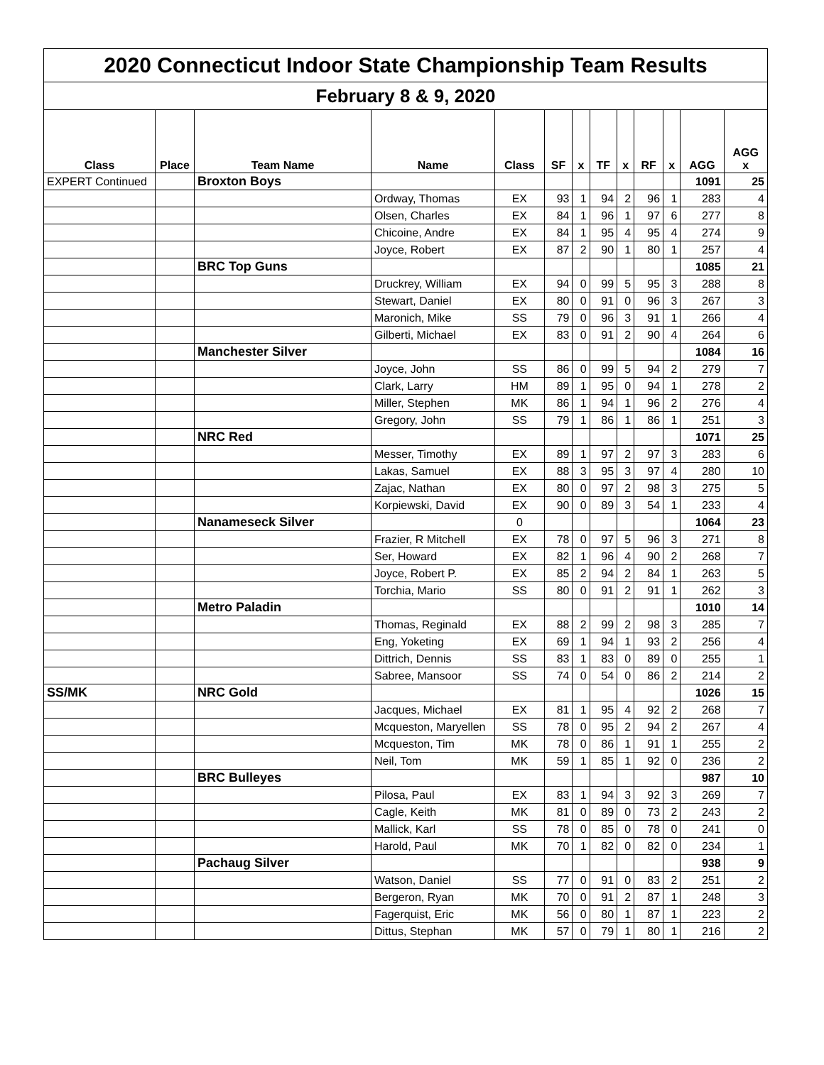| 2020 Connecticut Indoor State Championship Team Results | | | | | | | | | | | | |
| February 8 & 9, 2020 | | | | | | | | | | | | |
| Class | Place | Team Name | Name | Class | SF | x | TF | x | RF | x | AGG | AGG x |
| EXPERT Continued | | Broxton Boys | | | | | | | | | 1091 | 25 |
| | | | Ordway, Thomas | EX | 93 | 1 | 94 | 2 | 96 | 1 | 283 | 4 |
| | | | Olsen, Charles | EX | 84 | 1 | 96 | 1 | 97 | 6 | 277 | 8 |
| | | | Chicoine, Andre | EX | 84 | 1 | 95 | 4 | 95 | 4 | 274 | 9 |
| | | | Joyce, Robert | EX | 87 | 2 | 90 | 1 | 80 | 1 | 257 | 4 |
| | | BRC Top Guns | | | | | | | | | 1085 | 21 |
| | | | Druckrey, William | EX | 94 | 0 | 99 | 5 | 95 | 3 | 288 | 8 |
| | | | Stewart, Daniel | EX | 80 | 0 | 91 | 0 | 96 | 3 | 267 | 3 |
| | | | Maronich, Mike | SS | 79 | 0 | 96 | 3 | 91 | 1 | 266 | 4 |
| | | | Gilberti, Michael | EX | 83 | 0 | 91 | 2 | 90 | 4 | 264 | 6 |
| | | Manchester Silver | | | | | | | | | 1084 | 16 |
| | | | Joyce, John | SS | 86 | 0 | 99 | 5 | 94 | 2 | 279 | 7 |
| | | | Clark, Larry | HM | 89 | 1 | 95 | 0 | 94 | 1 | 278 | 2 |
| | | | Miller, Stephen | MK | 86 | 1 | 94 | 1 | 96 | 2 | 276 | 4 |
| | | | Gregory, John | SS | 79 | 1 | 86 | 1 | 86 | 1 | 251 | 3 |
| | | NRC Red | | | | | | | | | 1071 | 25 |
| | | | Messer, Timothy | EX | 89 | 1 | 97 | 2 | 97 | 3 | 283 | 6 |
| | | | Lakas, Samuel | EX | 88 | 3 | 95 | 3 | 97 | 4 | 280 | 10 |
| | | | Zajac, Nathan | EX | 80 | 0 | 97 | 2 | 98 | 3 | 275 | 5 |
| | | | Korpiewski, David | EX | 90 | 0 | 89 | 3 | 54 | 1 | 233 | 4 |
| | | Nanameseck Silver | | 0 | | | | | | | 1064 | 23 |
| | | | Frazier, R Mitchell | EX | 78 | 0 | 97 | 5 | 96 | 3 | 271 | 8 |
| | | | Ser, Howard | EX | 82 | 1 | 96 | 4 | 90 | 2 | 268 | 7 |
| | | | Joyce, Robert P. | EX | 85 | 2 | 94 | 2 | 84 | 1 | 263 | 5 |
| | | | Torchia, Mario | SS | 80 | 0 | 91 | 2 | 91 | 1 | 262 | 3 |
| | | Metro Paladin | | | | | | | | | 1010 | 14 |
| | | | Thomas, Reginald | EX | 88 | 2 | 99 | 2 | 98 | 3 | 285 | 7 |
| | | | Eng, Yoketing | EX | 69 | 1 | 94 | 1 | 93 | 2 | 256 | 4 |
| | | | Dittrich, Dennis | SS | 83 | 1 | 83 | 0 | 89 | 0 | 255 | 1 |
| | | | Sabree, Mansoor | SS | 74 | 0 | 54 | 0 | 86 | 2 | 214 | 2 |
| SS/MK | | NRC Gold | | | | | | | | | 1026 | 15 |
| | | | Jacques, Michael | EX | 81 | 1 | 95 | 4 | 92 | 2 | 268 | 7 |
| | | | Mcqueston, Maryellen | SS | 78 | 0 | 95 | 2 | 94 | 2 | 267 | 4 |
| | | | Mcqueston, Tim | MK | 78 | 0 | 86 | 1 | 91 | 1 | 255 | 2 |
| | | | Neil, Tom | MK | 59 | 1 | 85 | 1 | 92 | 0 | 236 | 2 |
| | | BRC Bulleyes | | | | | | | | | 987 | 10 |
| | | | Pilosa, Paul | EX | 83 | 1 | 94 | 3 | 92 | 3 | 269 | 7 |
| | | | Cagle, Keith | MK | 81 | 0 | 89 | 0 | 73 | 2 | 243 | 2 |
| | | | Mallick, Karl | SS | 78 | 0 | 85 | 0 | 78 | 0 | 241 | 0 |
| | | | Harold, Paul | MK | 70 | 1 | 82 | 0 | 82 | 0 | 234 | 1 |
| | | Pachaug Silver | | | | | | | | | 938 | 9 |
| | | | Watson, Daniel | SS | 77 | 0 | 91 | 0 | 83 | 2 | 251 | 2 |
| | | | Bergeron, Ryan | MK | 70 | 0 | 91 | 2 | 87 | 1 | 248 | 3 |
| | | | Fagerquist, Eric | MK | 56 | 0 | 80 | 1 | 87 | 1 | 223 | 2 |
| | | | Dittus, Stephan | MK | 57 | 0 | 79 | 1 | 80 | 1 | 216 | 2 |